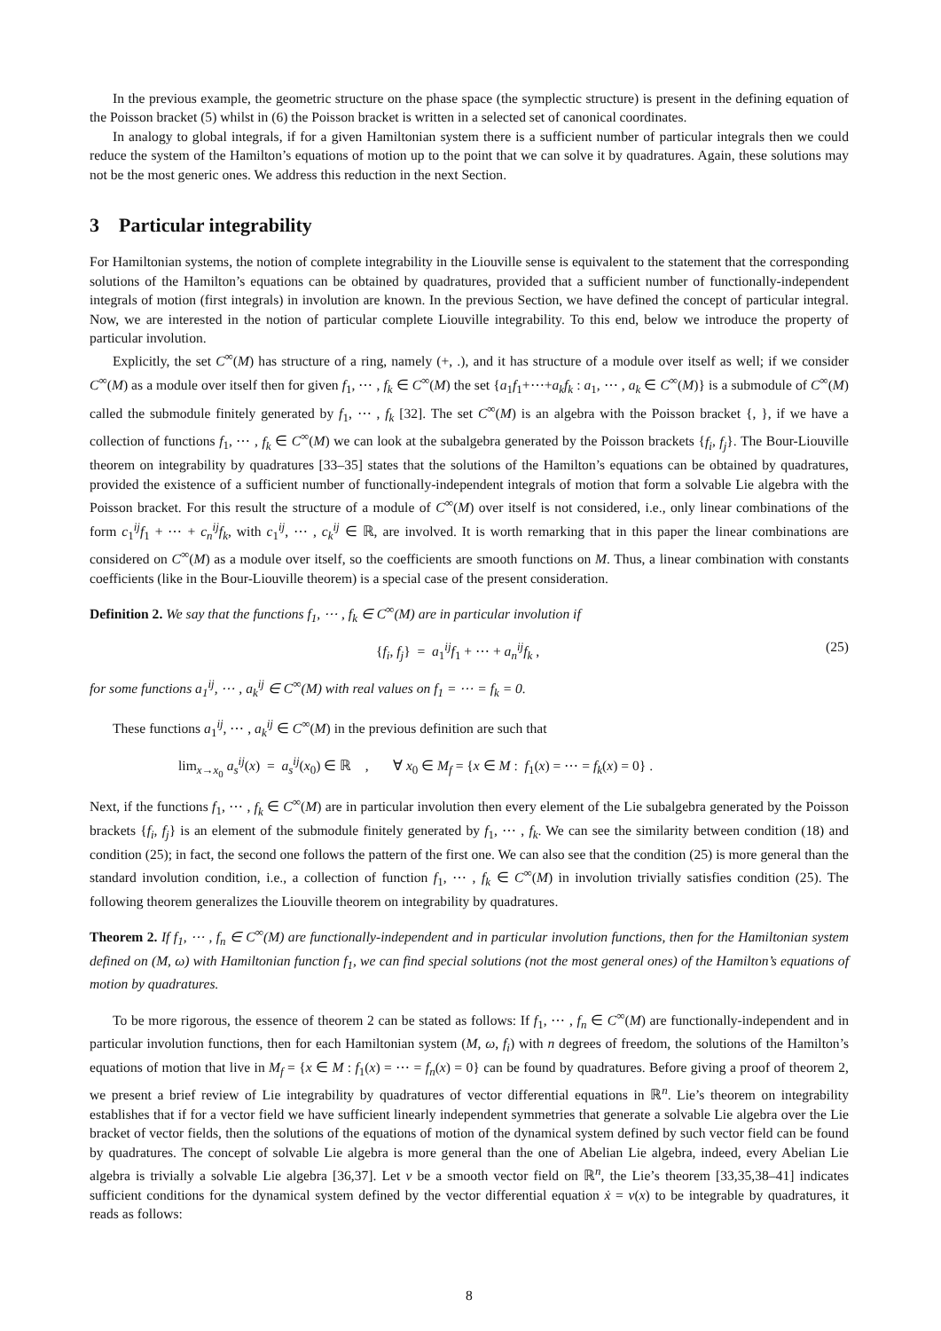In the previous example, the geometric structure on the phase space (the symplectic structure) is present in the defining equation of the Poisson bracket (5) whilst in (6) the Poisson bracket is written in a selected set of canonical coordinates.
In analogy to global integrals, if for a given Hamiltonian system there is a sufficient number of particular integrals then we could reduce the system of the Hamilton’s equations of motion up to the point that we can solve it by quadratures. Again, these solutions may not be the most generic ones. We address this reduction in the next Section.
3 Particular integrability
For Hamiltonian systems, the notion of complete integrability in the Liouville sense is equivalent to the statement that the corresponding solutions of the Hamilton’s equations can be obtained by quadratures, provided that a sufficient number of functionally-independent integrals of motion (first integrals) in involution are known. In the previous Section, we have defined the concept of particular integral. Now, we are interested in the notion of particular complete Liouville integrability. To this end, below we introduce the property of particular involution.
Explicitly, the set C<sup>∞</sup>(M) has structure of a ring, namely (+, .), and it has structure of a module over itself as well; if we consider C<sup>∞</sup>(M) as a module over itself then for given f<sub>1</sub>, ⋯ , f<sub>k</sub> ∈ C<sup>∞</sup>(M) the set {a<sub>1</sub>f<sub>1</sub>+⋯+a<sub>k</sub>f<sub>k</sub> : a<sub>1</sub>, ⋯ , a<sub>k</sub> ∈ C<sup>∞</sup>(M)} is a submodule of C<sup>∞</sup>(M) called the submodule finitely generated by f<sub>1</sub>, ⋯ , f<sub>k</sub> [32]. The set C<sup>∞</sup>(M) is an algebra with the Poisson bracket {, }, if we have a collection of functions f<sub>1</sub>, ⋯ , f<sub>k</sub> ∈ C<sup>∞</sup>(M) we can look at the subalgebra generated by the Poisson brackets {f<sub>i</sub>, f<sub>j</sub>}. The Bour-Liouville theorem on integrability by quadratures [33–35] states that the solutions of the Hamilton’s equations can be obtained by quadratures, provided the existence of a sufficient number of functionally-independent integrals of motion that form a solvable Lie algebra with the Poisson bracket. For this result the structure of a module of C<sup>∞</sup>(M) over itself is not considered, i.e., only linear combinations of the form c<sub>1</sub><sup>ij</sup>f<sub>1</sub> + ⋯ + c<sub>n</sub><sup>ij</sup>f<sub>k</sub>, with c<sub>1</sub><sup>ij</sup>, ⋯ , c<sub>k</sub><sup>ij</sup> ∈ ℝ, are involved. It is worth remarking that in this paper the linear combinations are considered on C<sup>∞</sup>(M) as a module over itself, so the coefficients are smooth functions on M. Thus, a linear combination with constants coefficients (like in the Bour-Liouville theorem) is a special case of the present consideration.
Definition 2. We say that the functions f<sub>1</sub>, ⋯ , f<sub>k</sub> ∈ C<sup>∞</sup>(M) are in particular involution if
{f<sub>i</sub>, f<sub>j</sub>} = a<sub>1</sub><sup>ij</sup>f<sub>1</sub> + ⋯ + a<sub>n</sub><sup>ij</sup>f<sub>k</sub> , (25)
for some functions a<sub>1</sub><sup>ij</sup>, ⋯ , a<sub>k</sub><sup>ij</sup> ∈ C<sup>∞</sup>(M) with real values on f<sub>1</sub> = ⋯ = f<sub>k</sub> = 0.
These functions a<sub>1</sub><sup>ij</sup>, ⋯ , a<sub>k</sub><sup>ij</sup> ∈ C<sup>∞</sup>(M) in the previous definition are such that
lim<sub>x→x<sub>0</sub></sub> a<sub>s</sub><sup>ij</sup>(x) = a<sub>s</sub><sup>ij</sup>(x<sub>0</sub>) ∈ ℝ , ∀ x<sub>0</sub> ∈ M<sub>f</sub> = {x ∈ M : f<sub>1</sub>(x) = ⋯ = f<sub>k</sub>(x) = 0} .
Next, if the functions f<sub>1</sub>, ⋯ , f<sub>k</sub> ∈ C<sup>∞</sup>(M) are in particular involution then every element of the Lie subalgebra generated by the Poisson brackets {f<sub>i</sub>, f<sub>j</sub>} is an element of the submodule finitely generated by f<sub>1</sub>, ⋯ , f<sub>k</sub>. We can see the similarity between condition (18) and condition (25); in fact, the second one follows the pattern of the first one. We can also see that the condition (25) is more general than the standard involution condition, i.e., a collection of function f<sub>1</sub>, ⋯ , f<sub>k</sub> ∈ C<sup>∞</sup>(M) in involution trivially satisfies condition (25). The following theorem generalizes the Liouville theorem on integrability by quadratures.
Theorem 2. If f<sub>1</sub>, ⋯ , f<sub>n</sub> ∈ C<sup>∞</sup>(M) are functionally-independent and in particular involution functions, then for the Hamiltonian system defined on (M, ω) with Hamiltonian function f<sub>1</sub>, we can find special solutions (not the most general ones) of the Hamilton’s equations of motion by quadratures.
To be more rigorous, the essence of theorem 2 can be stated as follows: If f<sub>1</sub>, ⋯ , f<sub>n</sub> ∈ C<sup>∞</sup>(M) are functionally-independent and in particular involution functions, then for each Hamiltonian system (M, ω, f<sub>i</sub>) with n degrees of freedom, the solutions of the Hamilton’s equations of motion that live in M<sub>f</sub> = {x ∈ M : f<sub>1</sub>(x) = ⋯ = f<sub>n</sub>(x) = 0} can be found by quadratures. Before giving a proof of theorem 2, we present a brief review of Lie integrability by quadratures of vector differential equations in ℝ<sup>n</sup>. Lie’s theorem on integrability establishes that if for a vector field we have sufficient linearly independent symmetries that generate a solvable Lie algebra over the Lie bracket of vector fields, then the solutions of the equations of motion of the dynamical system defined by such vector field can be found by quadratures. The concept of solvable Lie algebra is more general than the one of Abelian Lie algebra, indeed, every Abelian Lie algebra is trivially a solvable Lie algebra [36,37]. Let v be a smooth vector field on ℝ<sup>n</sup>, the Lie’s theorem [33,35,38–41] indicates sufficient conditions for the dynamical system defined by the vector differential equation ẋ = v(x) to be integrable by quadratures, it reads as follows:
8